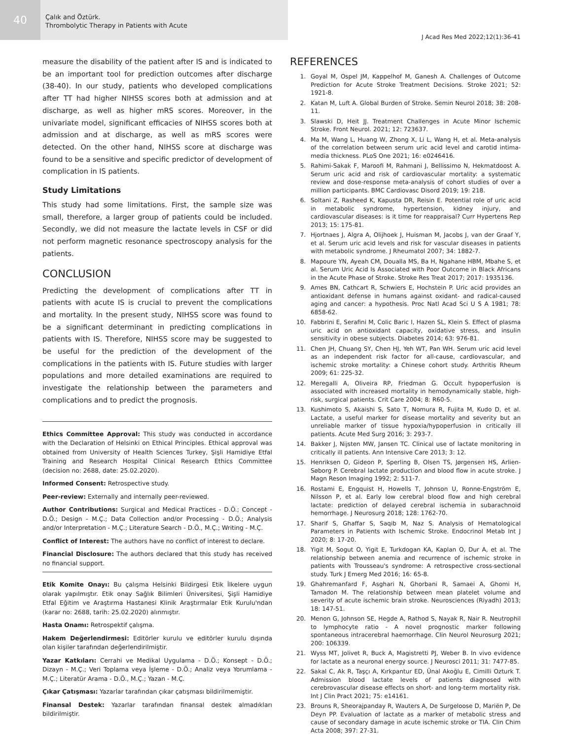40
Çalık and Öztürk.
Thrombolytic Therapy in Patients with Acute
J Acad Res Med 2022;12(1):36-41
measure the disability of the patient after IS and is indicated to be an important tool for prediction outcomes after discharge (38-40). In our study, patients who developed complications after TT had higher NIHSS scores both at admission and at discharge, as well as higher mRS scores. Moreover, in the univariate model, significant efficacies of NIHSS scores both at admission and at discharge, as well as mRS scores were detected. On the other hand, NIHSS score at discharge was found to be a sensitive and specific predictor of development of complication in IS patients.
Study Limitations
This study had some limitations. First, the sample size was small, therefore, a larger group of patients could be included. Secondly, we did not measure the lactate levels in CSF or did not perform magnetic resonance spectroscopy analysis for the patients.
CONCLUSION
Predicting the development of complications after TT in patients with acute IS is crucial to prevent the complications and mortality. In the present study, NIHSS score was found to be a significant determinant in predicting complications in patients with IS. Therefore, NIHSS score may be suggested to be useful for the prediction of the development of the complications in the patients with IS. Future studies with larger populations and more detailed examinations are required to investigate the relationship between the parameters and complications and to predict the prognosis.
Ethics Committee Approval: This study was conducted in accordance with the Declaration of Helsinki on Ethical Principles. Ethical approval was obtained from University of Health Sciences Turkey, Şişli Hamidiye Etfal Training and Research Hospital Clinical Research Ethics Committee (decision no: 2688, date: 25.02.2020).
Informed Consent: Retrospective study.
Peer-review: Externally and internally peer-reviewed.
Author Contributions: Surgical and Medical Practices - D.Ö.; Concept - D.Ö.; Design - M.Ç.; Data Collection and/or Processing - D.Ö.; Analysis and/or Interpretation - M.Ç.; Literature Search - D.Ö., M.Ç.; Writing - M.Ç.
Conflict of Interest: The authors have no conflict of interest to declare.
Financial Disclosure: The authors declared that this study has received no financial support.
Etik Komite Onayı: Bu çalışma Helsinki Bildirgesi Etik İlkelere uygun olarak yapılmıştır. Etik onay Sağlık Bilimleri Üniversitesi, Şişli Hamidiye Etfal Eğitim ve Araştırma Hastanesi Klinik Araştırmalar Etik Kurulu'ndan (karar no: 2688, tarih: 25.02.2020) alınmıştır.
Hasta Onamı: Retrospektif çalışma.
Hakem Değerlendirmesi: Editörler kurulu ve editörler kurulu dışında olan kişiler tarafından değerlendirilmiştir.
Yazar Katkıları: Cerrahi ve Medikal Uygulama - D.Ö.; Konsept - D.Ö.; Dizayn - M.Ç.; Veri Toplama veya İşleme - D.Ö.; Analiz veya Yorumlama - M.Ç.; Literatür Arama - D.Ö., M.Ç.; Yazan - M.Ç.
Çıkar Çatışması: Yazarlar tarafından çıkar çatışması bildirilmemiştir.
Finansal Destek: Yazarlar tarafından finansal destek almadıkları bildirilmiştir.
REFERENCES
1. Goyal M, Ospel JM, Kappelhof M, Ganesh A. Challenges of Outcome Prediction for Acute Stroke Treatment Decisions. Stroke 2021; 52: 1921-8.
2. Katan M, Luft A. Global Burden of Stroke. Semin Neurol 2018; 38: 208-11.
3. Slawski D, Heit JJ. Treatment Challenges in Acute Minor Ischemic Stroke. Front Neurol. 2021; 12: 723637.
4. Ma M, Wang L, Huang W, Zhong X, Li L, Wang H, et al. Meta-analysis of the correlation between serum uric acid level and carotid intima-media thickness. PLoS One 2021; 16: e0246416.
5. Rahimi-Sakak F, Maroofi M, Rahmani J, Bellissimo N, Hekmatdoost A. Serum uric acid and risk of cardiovascular mortality: a systematic review and dose-response meta-analysis of cohort studies of over a million participants. BMC Cardiovasc Disord 2019; 19: 218.
6. Soltani Z, Rasheed K, Kapusta DR, Reisin E. Potential role of uric acid in metabolic syndrome, hypertension, kidney injury, and cardiovascular diseases: is it time for reappraisal? Curr Hypertens Rep 2013; 15: 175-81.
7. Hjortnaes J, Algra A, Olijhoek J, Huisman M, Jacobs J, van der Graaf Y, et al. Serum uric acid levels and risk for vascular diseases in patients with metabolic syndrome. J Rheumatol 2007; 34: 1882-7.
8. Mapoure YN, Ayeah CM, Doualla MS, Ba H, Ngahane HBM, Mbahe S, et al. Serum Uric Acid Is Associated with Poor Outcome in Black Africans in the Acute Phase of Stroke. Stroke Res Treat 2017; 2017: 1935136.
9. Ames BN, Cathcart R, Schwiers E, Hochstein P. Uric acid provides an antioxidant defense in humans against oxidant- and radical-caused aging and cancer: a hypothesis. Proc Natl Acad Sci U S A 1981; 78: 6858-62.
10. Fabbrini E, Serafini M, Colic Baric I, Hazen SL, Klein S. Effect of plasma uric acid on antioxidant capacity, oxidative stress, and insulin sensitivity in obese subjects. Diabetes 2014; 63: 976-81.
11. Chen JH, Chuang SY, Chen HJ, Yeh WT, Pan WH. Serum uric acid level as an independent risk factor for all-cause, cardiovascular, and ischemic stroke mortality: a Chinese cohort study. Arthritis Rheum 2009; 61: 225-32.
12. Meregalli A, Oliveira RP, Friedman G. Occult hypoperfusion is associated with increased mortality in hemodynamically stable, high-risk, surgical patients. Crit Care 2004; 8: R60-5.
13. Kushimoto S, Akaishi S, Sato T, Nomura R, Fujita M, Kudo D, et al. Lactate, a useful marker for disease mortality and severity but an unreliable marker of tissue hypoxia/hypoperfusion in critically ill patients. Acute Med Surg 2016; 3: 293-7.
14. Bakker J, Nijsten MW, Jansen TC. Clinical use of lactate monitoring in critically ill patients. Ann Intensive Care 2013; 3: 12.
15. Henriksen O, Gideon P, Sperling B, Olsen TS, Jørgensen HS, Arlien-Søborg P. Cerebral lactate production and blood flow in acute stroke. J Magn Reson Imaging 1992; 2: 511-7.
16. Rostami E, Engquist H, Howells T, Johnson U, Ronne-Engström E, Nilsson P, et al. Early low cerebral blood flow and high cerebral lactate: prediction of delayed cerebral ischemia in subarachnoid hemorrhage. J Neurosurg 2018; 128: 1762-70.
17. Sharif S, Ghaffar S, Saqib M, Naz S. Analysis of Hematological Parameters in Patients with Ischemic Stroke. Endocrinol Metab Int J 2020; 8: 17-20.
18. Yigit M, Sogut O, Yigit E, Turkdogan KA, Kaplan O, Dur A, et al. The relationship between anemia and recurrence of ischemic stroke in patients with Trousseau's syndrome: A retrospective cross-sectional study. Turk J Emerg Med 2016; 16: 65-8.
19. Ghahremanfard F, Asghari N, Ghorbani R, Samaei A, Ghomi H, Tamadon M. The relationship between mean platelet volume and severity of acute ischemic brain stroke. Neurosciences (Riyadh) 2013; 18: 147-51.
20. Menon G, Johnson SE, Hegde A, Rathod S, Nayak R, Nair R. Neutrophil to lymphocyte ratio - A novel prognostic marker following spontaneous intracerebral haemorrhage. Clin Neurol Neurosurg 2021; 200: 106339.
21. Wyss MT, Jolivet R, Buck A, Magistretti PJ, Weber B. In vivo evidence for lactate as a neuronal energy source. J Neurosci 2011; 31: 7477-85.
22. Sakal C, Ak R, Taşçı A, Kırkpantur ED, Ünal Akoğlu E, Cimilli Ozturk T. Admission blood lactate levels of patients diagnosed with cerebrovascular disease effects on short- and long-term mortality risk. Int J Clin Pract 2021; 75: e14161.
23. Brouns R, Sheorajpanday R, Wauters A, De Surgeloose D, Mariën P, De Deyn PP. Evaluation of lactate as a marker of metabolic stress and cause of secondary damage in acute ischemic stroke or TIA. Clin Chim Acta 2008; 397: 27-31.